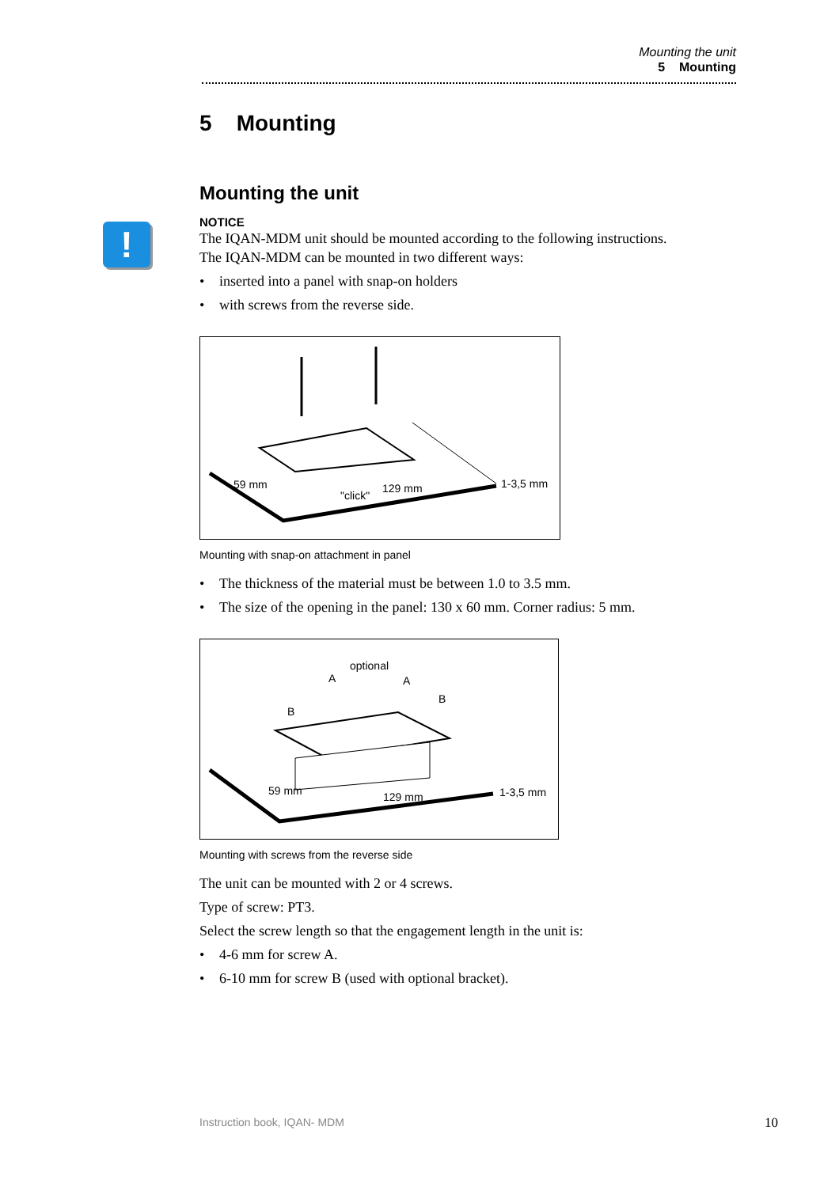Mounting the unit
5 Mounting
!
5 Mounting
Mounting the unit
NOTICE
The IQAN-MDM unit should be mounted according to the following instructions.
The IQAN-MDM can be mounted in two different ways:
• inserted into a panel with snap-on holders
• with screws from the reverse side.
59 mm
"click"
129 mm
1-3,5 mm
Mounting with snap-on attachment in panel
• The thickness of the material must be between 1.0 to 3.5 mm.
• The size of the opening in the panel: 130 x 60 mm. Corner radius: 5 mm.
optional
A
A
B
B
59 mm
129 mm
1-3,5 mm
Mounting with screws from the reverse side
The unit can be mounted with 2 or 4 screws.
Type of screw: PT3.
Select the screw length so that the engagement length in the unit is:
• 4-6 mm for screw A.
• 6-10 mm for screw B (used with optional bracket).
Instruction book, IQAN- MDM 10